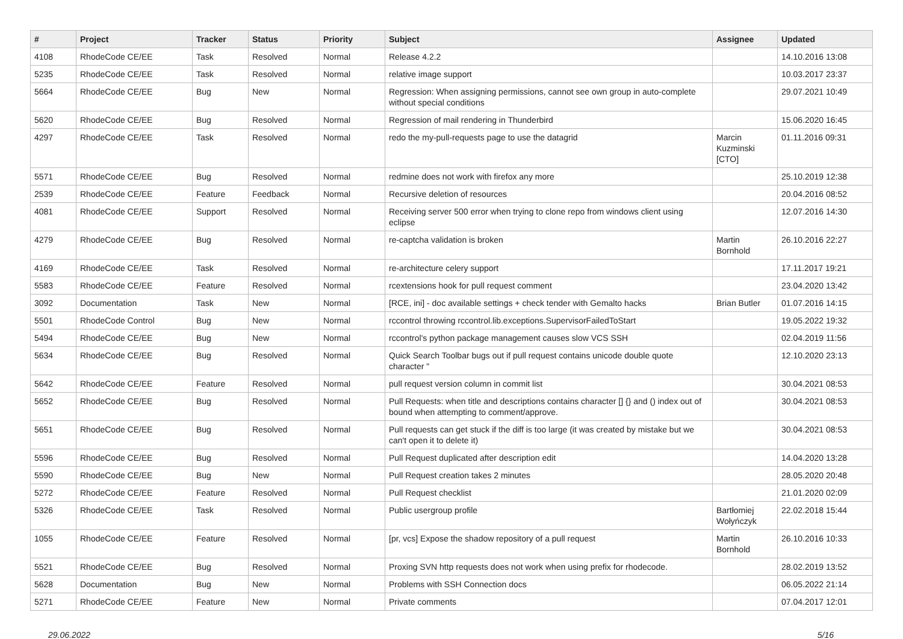| # | Project | Tracker | Status | Priority | Subject | Assignee | Updated |
| --- | --- | --- | --- | --- | --- | --- | --- |
| 4108 | RhodeCode CE/EE | Task | Resolved | Normal | Release 4.2.2 | | 14.10.2016 13:08 |
| 5235 | RhodeCode CE/EE | Task | Resolved | Normal | relative image support | | 10.03.2017 23:37 |
| 5664 | RhodeCode CE/EE | Bug | New | Normal | Regression: When assigning permissions, cannot see own group in auto-complete without special conditions | | 29.07.2021 10:49 |
| 5620 | RhodeCode CE/EE | Bug | Resolved | Normal | Regression of mail rendering in Thunderbird | | 15.06.2020 16:45 |
| 4297 | RhodeCode CE/EE | Task | Resolved | Normal | redo the my-pull-requests page to use the datagrid | Marcin Kuzminski [CTO] | 01.11.2016 09:31 |
| 5571 | RhodeCode CE/EE | Bug | Resolved | Normal | redmine does not work with firefox any more | | 25.10.2019 12:38 |
| 2539 | RhodeCode CE/EE | Feature | Feedback | Normal | Recursive deletion of resources | | 20.04.2016 08:52 |
| 4081 | RhodeCode CE/EE | Support | Resolved | Normal | Receiving server 500 error when trying to clone repo from windows client using eclipse | | 12.07.2016 14:30 |
| 4279 | RhodeCode CE/EE | Bug | Resolved | Normal | re-captcha validation is broken | Martin Bornhold | 26.10.2016 22:27 |
| 4169 | RhodeCode CE/EE | Task | Resolved | Normal | re-architecture celery support | | 17.11.2017 19:21 |
| 5583 | RhodeCode CE/EE | Feature | Resolved | Normal | rcextensions hook for pull request comment | | 23.04.2020 13:42 |
| 3092 | Documentation | Task | New | Normal | [RCE, ini] - doc available settings + check tender with Gemalto hacks | Brian Butler | 01.07.2016 14:15 |
| 5501 | RhodeCode Control | Bug | New | Normal | rccontrol throwing rccontrol.lib.exceptions.SupervisorFailedToStart | | 19.05.2022 19:32 |
| 5494 | RhodeCode CE/EE | Bug | New | Normal | rccontrol's python package management causes slow VCS SSH | | 02.04.2019 11:56 |
| 5634 | RhodeCode CE/EE | Bug | Resolved | Normal | Quick Search Toolbar bugs out if pull request contains unicode double quote character " | | 12.10.2020 23:13 |
| 5642 | RhodeCode CE/EE | Feature | Resolved | Normal | pull request version column in commit list | | 30.04.2021 08:53 |
| 5652 | RhodeCode CE/EE | Bug | Resolved | Normal | Pull Requests: when title and descriptions contains character [] {} and () index out of bound when attempting to comment/approve. | | 30.04.2021 08:53 |
| 5651 | RhodeCode CE/EE | Bug | Resolved | Normal | Pull requests can get stuck if the diff is too large (it was created by mistake but we can't open it to delete it) | | 30.04.2021 08:53 |
| 5596 | RhodeCode CE/EE | Bug | Resolved | Normal | Pull Request duplicated after description edit | | 14.04.2020 13:28 |
| 5590 | RhodeCode CE/EE | Bug | New | Normal | Pull Request creation takes 2 minutes | | 28.05.2020 20:48 |
| 5272 | RhodeCode CE/EE | Feature | Resolved | Normal | Pull Request checklist | | 21.01.2020 02:09 |
| 5326 | RhodeCode CE/EE | Task | Resolved | Normal | Public usergroup profile | Bartłomiej Wołyńczyk | 22.02.2018 15:44 |
| 1055 | RhodeCode CE/EE | Feature | Resolved | Normal | [pr, vcs] Expose the shadow repository of a pull request | Martin Bornhold | 26.10.2016 10:33 |
| 5521 | RhodeCode CE/EE | Bug | Resolved | Normal | Proxing SVN http requests does not work when using prefix for rhodecode. | | 28.02.2019 13:52 |
| 5628 | Documentation | Bug | New | Normal | Problems with SSH Connection docs | | 06.05.2022 21:14 |
| 5271 | RhodeCode CE/EE | Feature | New | Normal | Private comments | | 07.04.2017 12:01 |
29.06.2022 5/16